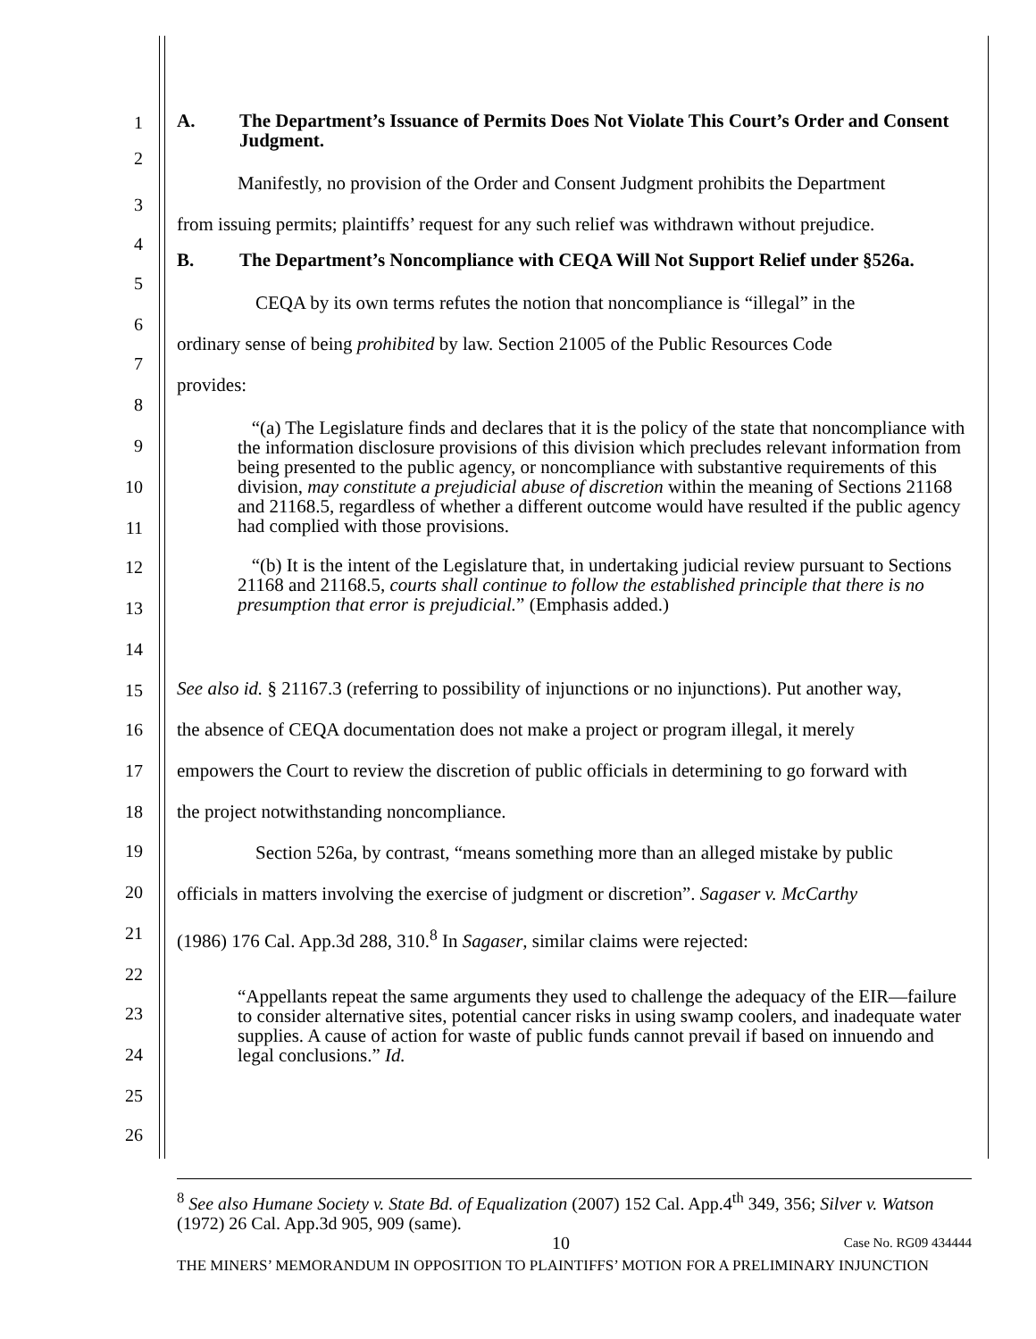A. The Department’s Issuance of Permits Does Not Violate This Court’s Order and Consent Judgment.
Manifestly, no provision of the Order and Consent Judgment prohibits the Department
from issuing permits; plaintiffs’ request for any such relief was withdrawn without prejudice.
B. The Department’s Noncompliance with CEQA Will Not Support Relief under §526a.
CEQA by its own terms refutes the notion that noncompliance is “illegal” in the
ordinary sense of being prohibited by law. Section 21005 of the Public Resources Code
provides:
“(a) The Legislature finds and declares that it is the policy of the state that noncompliance with the information disclosure provisions of this division which precludes relevant information from being presented to the public agency, or noncompliance with substantive requirements of this division, may constitute a prejudicial abuse of discretion within the meaning of Sections 21168 and 21168.5, regardless of whether a different outcome would have resulted if the public agency had complied with those provisions.
“(b) It is the intent of the Legislature that, in undertaking judicial review pursuant to Sections 21168 and 21168.5, courts shall continue to follow the established principle that there is no presumption that error is prejudicial.” (Emphasis added.)
See also id. § 21167.3 (referring to possibility of injunctions or no injunctions). Put another way,
the absence of CEQA documentation does not make a project or program illegal, it merely
empowers the Court to review the discretion of public officials in determining to go forward with
the project notwithstanding noncompliance.
Section 526a, by contrast, “means something more than an alleged mistake by public
officials in matters involving the exercise of judgment or discretion”. Sagaser v. McCarthy
(1986) 176 Cal. App.3d 288, 310.<sup>8</sup> In Sagaser, similar claims were rejected:
“Appellants repeat the same arguments they used to challenge the adequacy of the EIR—failure to consider alternative sites, potential cancer risks in using swamp coolers, and inadequate water supplies. A cause of action for waste of public funds cannot prevail if based on innuendo and legal conclusions.” Id.
1
2
3
4
5
6
7
8
9
10
11
12
13
14
15
16
17
18
19
20
21
22
23
24
25
26
<sup>8</sup> See also Humane Society v. State Bd. of Equalization (2007) 152 Cal. App.4<sup>th</sup> 349, 356; Silver v. Watson (1972) 26 Cal. App.3d 905, 909 (same).
10 Case No. RG09 434444
THE MINERS’ MEMORANDUM IN OPPOSITION TO PLAINTIFFS’ MOTION FOR A PRELIMINARY INJUNCTION